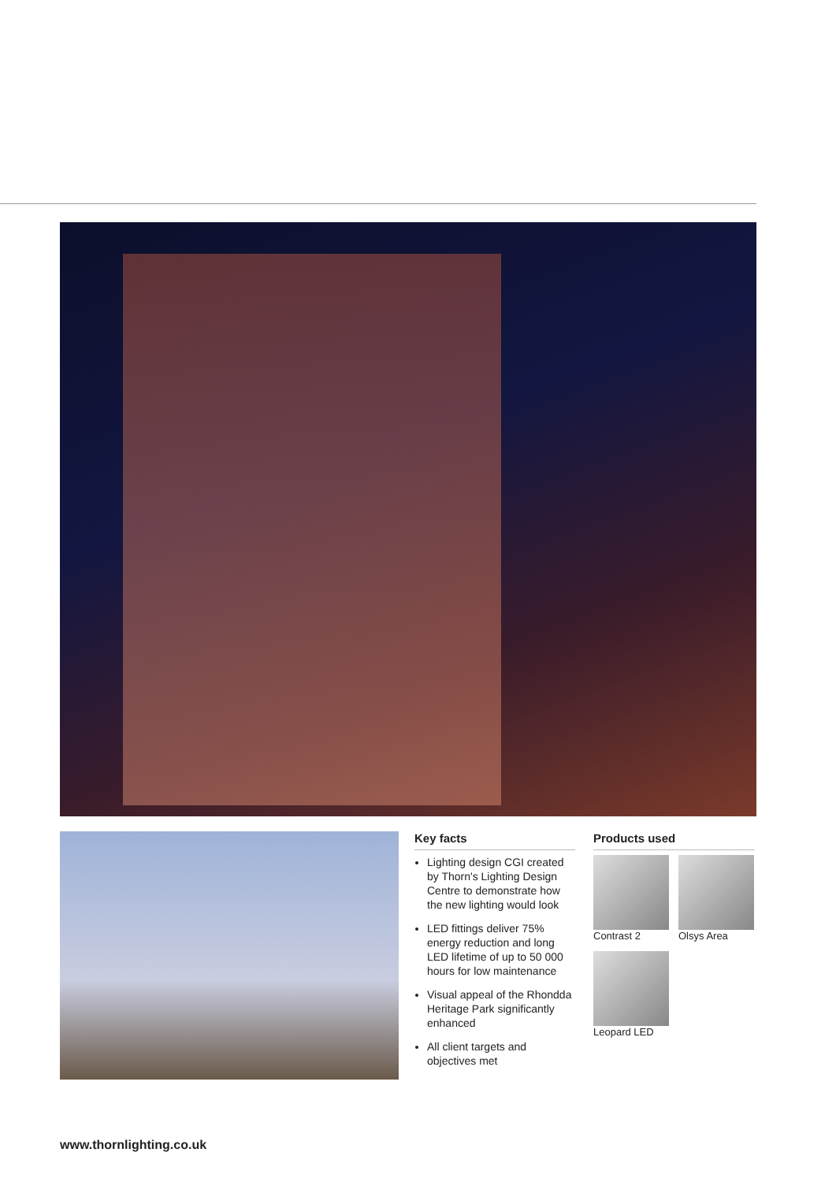Key facts
Lighting design CGI created by Thorn's Lighting Design Centre to demonstrate how the new lighting would look
LED fittings deliver 75% energy reduction and long LED lifetime of up to 50 000 hours for low maintenance
Visual appeal of the Rhondda Heritage Park significantly enhanced
All client targets and objectives met
Products used
Contrast 2
Olsys Area
Leopard LED
www.thornlighting.co.uk